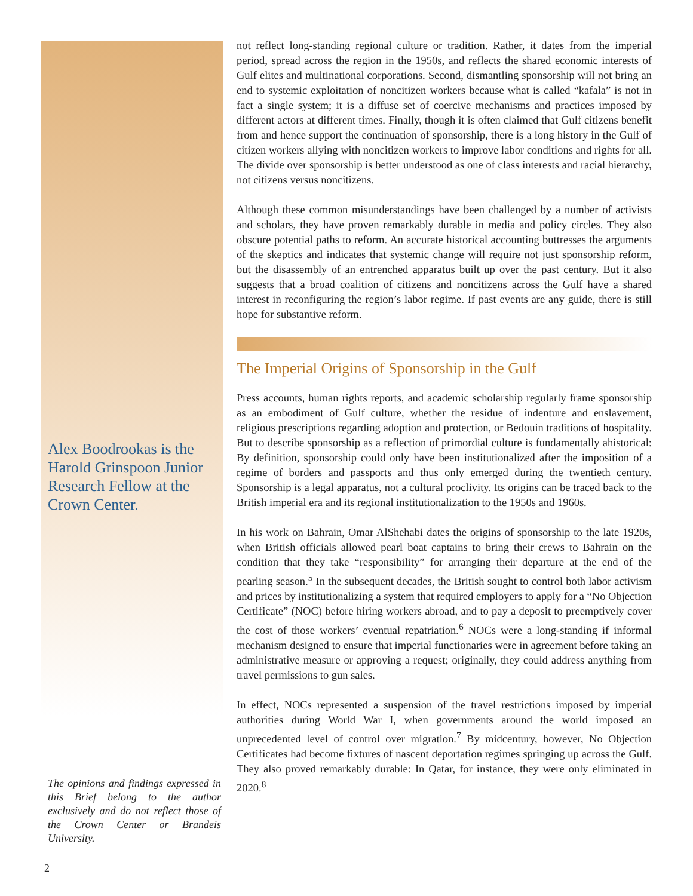Alex Boodrookas is the Harold Grinspoon Junior Research Fellow at the Crown Center.
not reflect long-standing regional culture or tradition. Rather, it dates from the imperial period, spread across the region in the 1950s, and reflects the shared economic interests of Gulf elites and multinational corporations. Second, dismantling sponsorship will not bring an end to systemic exploitation of noncitizen workers because what is called “kafala” is not in fact a single system; it is a diffuse set of coercive mechanisms and practices imposed by different actors at different times. Finally, though it is often claimed that Gulf citizens benefit from and hence support the continuation of sponsorship, there is a long history in the Gulf of citizen workers allying with noncitizen workers to improve labor conditions and rights for all. The divide over sponsorship is better understood as one of class interests and racial hierarchy, not citizens versus noncitizens.
Although these common misunderstandings have been challenged by a number of activists and scholars, they have proven remarkably durable in media and policy circles. They also obscure potential paths to reform. An accurate historical accounting buttresses the arguments of the skeptics and indicates that systemic change will require not just sponsorship reform, but the disassembly of an entrenched apparatus built up over the past century. But it also suggests that a broad coalition of citizens and noncitizens across the Gulf have a shared interest in reconfiguring the region’s labor regime. If past events are any guide, there is still hope for substantive reform.
The Imperial Origins of Sponsorship in the Gulf
Press accounts, human rights reports, and academic scholarship regularly frame sponsorship as an embodiment of Gulf culture, whether the residue of indenture and enslavement, religious prescriptions regarding adoption and protection, or Bedouin traditions of hospitality. But to describe sponsorship as a reflection of primordial culture is fundamentally ahistorical: By definition, sponsorship could only have been institutionalized after the imposition of a regime of borders and passports and thus only emerged during the twentieth century. Sponsorship is a legal apparatus, not a cultural proclivity. Its origins can be traced back to the British imperial era and its regional institutionalization to the 1950s and 1960s.
In his work on Bahrain, Omar AlShehabi dates the origins of sponsorship to the late 1920s, when British officials allowed pearl boat captains to bring their crews to Bahrain on the condition that they take “responsibility” for arranging their departure at the end of the pearling season.<sup>5</sup> In the subsequent decades, the British sought to control both labor activism and prices by institutionalizing a system that required employers to apply for a “No Objection Certificate” (NOC) before hiring workers abroad, and to pay a deposit to preemptively cover the cost of those workers’ eventual repatriation.<sup>6</sup> NOCs were a long-standing if informal mechanism designed to ensure that imperial functionaries were in agreement before taking an administrative measure or approving a request; originally, they could address anything from travel permissions to gun sales.
In effect, NOCs represented a suspension of the travel restrictions imposed by imperial authorities during World War I, when governments around the world imposed an unprecedented level of control over migration.<sup>7</sup> By midcentury, however, No Objection Certificates had become fixtures of nascent deportation regimes springing up across the Gulf. They also proved remarkably durable: In Qatar, for instance, they were only eliminated in 2020.<sup>8</sup>
The opinions and findings expressed in this Brief belong to the author exclusively and do not reflect those of the Crown Center or Brandeis University.
2